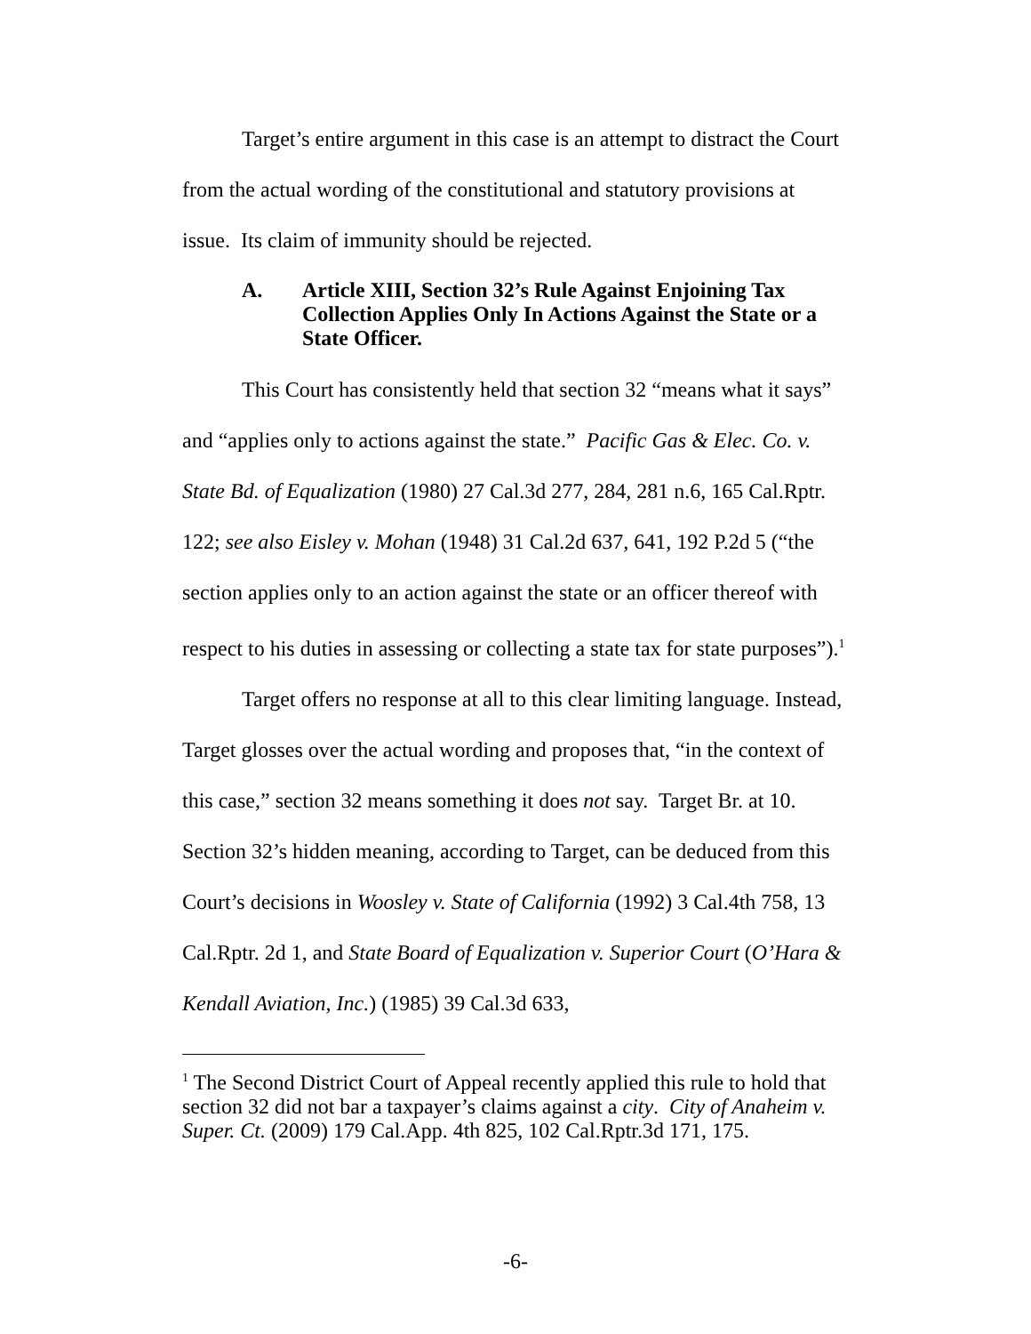Target’s entire argument in this case is an attempt to distract the Court from the actual wording of the constitutional and statutory provisions at issue. Its claim of immunity should be rejected.
A. Article XIII, Section 32’s Rule Against Enjoining Tax Collection Applies Only In Actions Against the State or a State Officer.
This Court has consistently held that section 32 “means what it says” and “applies only to actions against the state.” Pacific Gas & Elec. Co. v. State Bd. of Equalization (1980) 27 Cal.3d 277, 284, 281 n.6, 165 Cal.Rptr. 122; see also Eisley v. Mohan (1948) 31 Cal.2d 637, 641, 192 P.2d 5 (“the section applies only to an action against the state or an officer thereof with respect to his duties in assessing or collecting a state tax for state purposes”).<sup>1</sup>
Target offers no response at all to this clear limiting language. Instead, Target glosses over the actual wording and proposes that, “in the context of this case,” section 32 means something it does not say. Target Br. at 10. Section 32’s hidden meaning, according to Target, can be deduced from this Court’s decisions in Woosley v. State of California (1992) 3 Cal.4th 758, 13 Cal.Rptr. 2d 1, and State Board of Equalization v. Superior Court (O’Hara & Kendall Aviation, Inc.) (1985) 39 Cal.3d 633,
<sup>1</sup> The Second District Court of Appeal recently applied this rule to hold that section 32 did not bar a taxpayer’s claims against a city. City of Anaheim v. Super. Ct. (2009) 179 Cal.App. 4th 825, 102 Cal.Rptr.3d 171, 175.
-6-